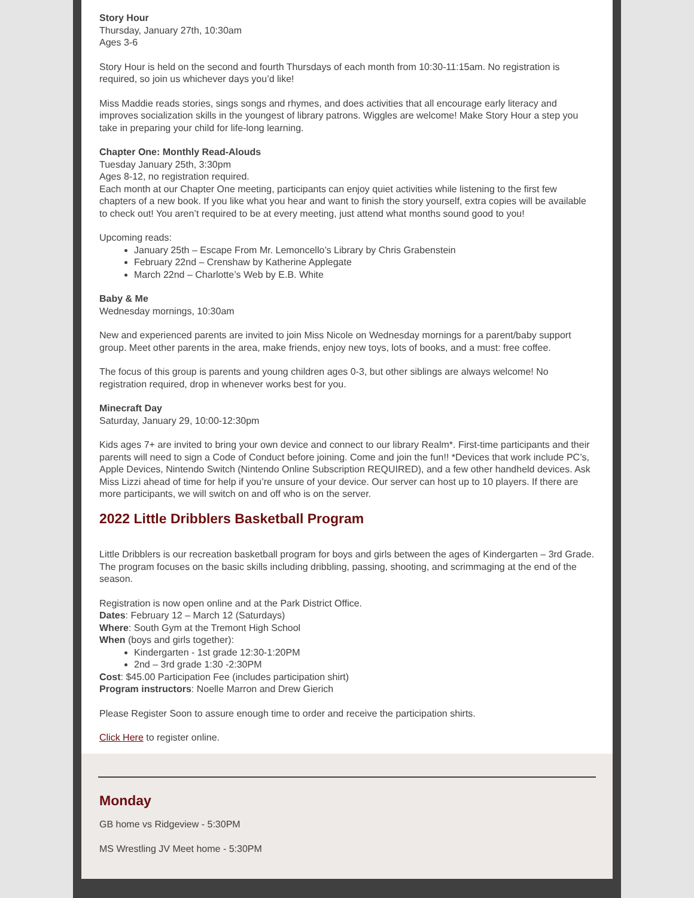Story Hour
Thursday, January 27th, 10:30am
Ages 3-6
Story Hour is held on the second and fourth Thursdays of each month from 10:30-11:15am. No registration is required, so join us whichever days you’d like!
Miss Maddie reads stories, sings songs and rhymes, and does activities that all encourage early literacy and improves socialization skills in the youngest of library patrons. Wiggles are welcome! Make Story Hour a step you take in preparing your child for life-long learning.
Chapter One: Monthly Read-Alouds
Tuesday January 25th, 3:30pm
Ages 8-12, no registration required.
Each month at our Chapter One meeting, participants can enjoy quiet activities while listening to the first few chapters of a new book. If you like what you hear and want to finish the story yourself, extra copies will be available to check out! You aren’t required to be at every meeting, just attend what months sound good to you!
Upcoming reads:
January 25th – Escape From Mr. Lemoncello’s Library by Chris Grabenstein
February 22nd – Crenshaw by Katherine Applegate
March 22nd – Charlotte’s Web by E.B. White
Baby & Me
Wednesday mornings, 10:30am
New and experienced parents are invited to join Miss Nicole on Wednesday mornings for a parent/baby support group. Meet other parents in the area, make friends, enjoy new toys, lots of books, and a must: free coffee.
The focus of this group is parents and young children ages 0-3, but other siblings are always welcome! No registration required, drop in whenever works best for you.
Minecraft Day
Saturday, January 29, 10:00-12:30pm
Kids ages 7+ are invited to bring your own device and connect to our library Realm*. First-time participants and their parents will need to sign a Code of Conduct before joining. Come and join the fun!! *Devices that work include PC’s, Apple Devices, Nintendo Switch (Nintendo Online Subscription REQUIRED), and a few other handheld devices. Ask Miss Lizzi ahead of time for help if you’re unsure of your device. Our server can host up to 10 players. If there are more participants, we will switch on and off who is on the server.
2022 Little Dribblers Basketball Program
Little Dribblers is our recreation basketball program for boys and girls between the ages of Kindergarten – 3rd Grade. The program focuses on the basic skills including dribbling, passing, shooting, and scrimmaging at the end of the season.
Registration is now open online and at the Park District Office.
Dates: February 12 – March 12 (Saturdays)
Where: South Gym at the Tremont High School
When (boys and girls together):
Kindergarten - 1st grade 12:30-1:20PM
2nd – 3rd grade 1:30 -2:30PM
Cost: $45.00 Participation Fee (includes participation shirt)
Program instructors: Noelle Marron and Drew Gierich
Please Register Soon to assure enough time to order and receive the participation shirts.
Click Here to register online.
Monday
GB home vs Ridgeview - 5:30PM
MS Wrestling JV Meet home - 5:30PM